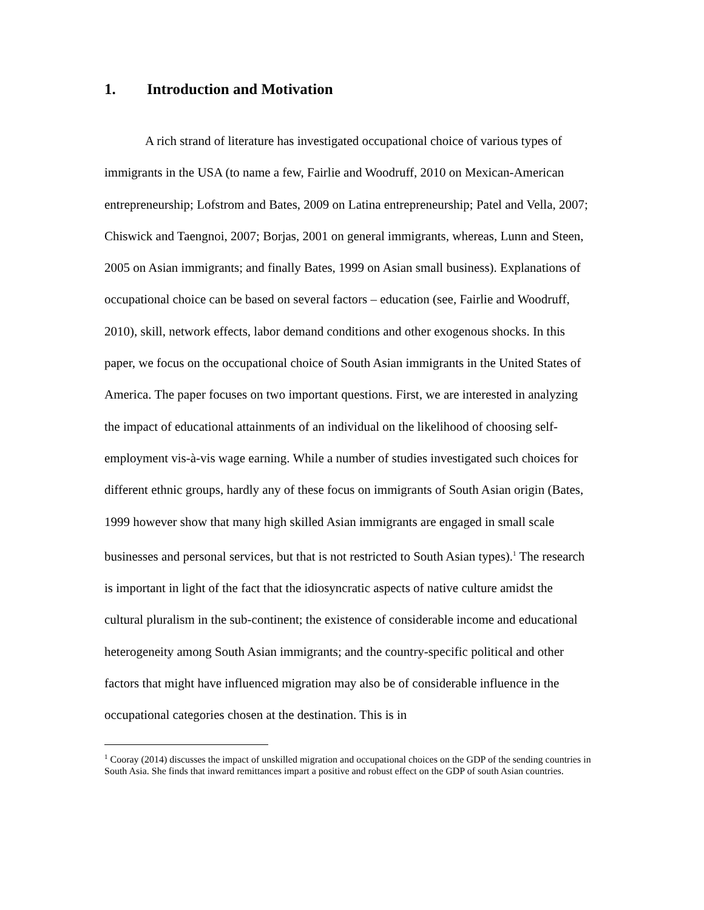1. Introduction and Motivation
A rich strand of literature has investigated occupational choice of various types of immigrants in the USA (to name a few, Fairlie and Woodruff, 2010 on Mexican-American entrepreneurship; Lofstrom and Bates, 2009 on Latina entrepreneurship; Patel and Vella, 2007; Chiswick and Taengnoi, 2007; Borjas, 2001 on general immigrants, whereas, Lunn and Steen, 2005 on Asian immigrants; and finally Bates, 1999 on Asian small business). Explanations of occupational choice can be based on several factors – education (see, Fairlie and Woodruff, 2010), skill, network effects, labor demand conditions and other exogenous shocks. In this paper, we focus on the occupational choice of South Asian immigrants in the United States of America. The paper focuses on two important questions. First, we are interested in analyzing the impact of educational attainments of an individual on the likelihood of choosing self-employment vis-à-vis wage earning. While a number of studies investigated such choices for different ethnic groups, hardly any of these focus on immigrants of South Asian origin (Bates, 1999 however show that many high skilled Asian immigrants are engaged in small scale businesses and personal services, but that is not restricted to South Asian types).<sup>1</sup> The research is important in light of the fact that the idiosyncratic aspects of native culture amidst the cultural pluralism in the sub-continent; the existence of considerable income and educational heterogeneity among South Asian immigrants; and the country-specific political and other factors that might have influenced migration may also be of considerable influence in the occupational categories chosen at the destination. This is in
<sup>1</sup> Cooray (2014) discusses the impact of unskilled migration and occupational choices on the GDP of the sending countries in South Asia. She finds that inward remittances impart a positive and robust effect on the GDP of south Asian countries.